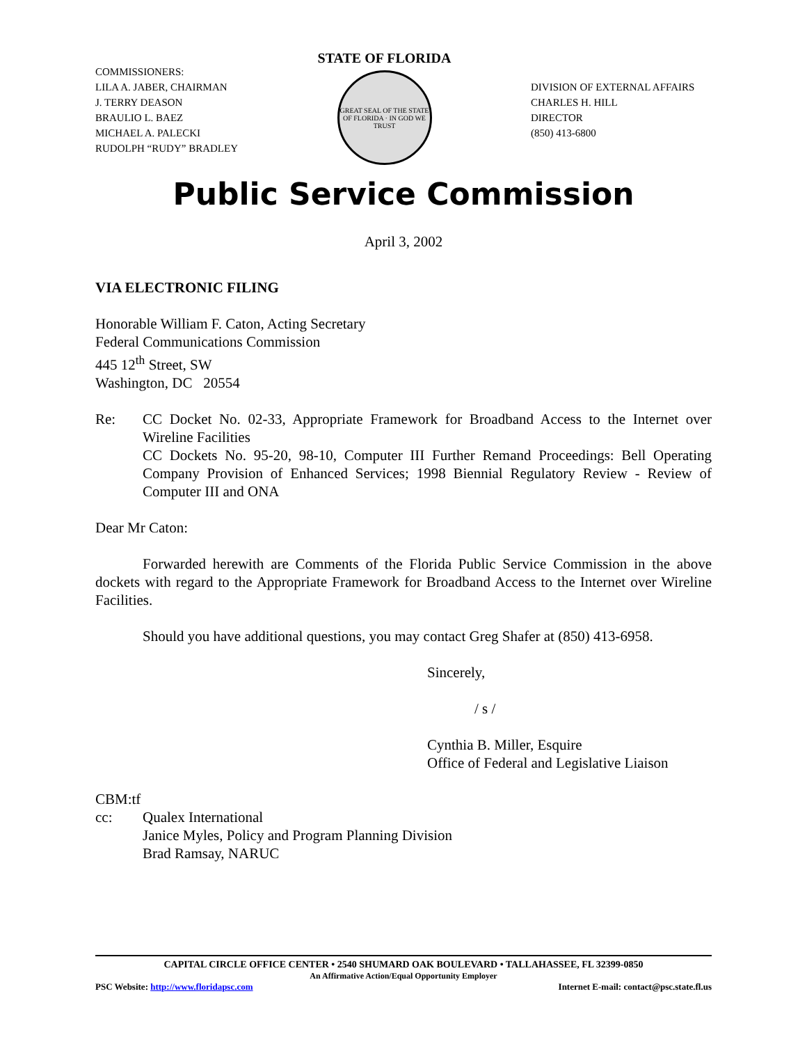COMMISSIONERS:
LILA A. JABER, CHAIRMAN
J. TERRY DEASON
BRAULIO L. BAEZ
MICHAEL A. PALECKI
RUDOLPH “RUDY” BRADLEY
STATE OF FLORIDA
GREAT SEAL OF THE STATE OF FLORIDA · IN GOD WE TRUST
DIVISION OF EXTERNAL AFFAIRS
CHARLES H. HILL
DIRECTOR
(850) 413-6800
Public Service Commission
April 3, 2002
VIA ELECTRONIC FILING
Honorable William F. Caton, Acting Secretary
Federal Communications Commission
445 12<sup>th</sup> Street, SW
Washington, DC 20554
Re: CC Docket No. 02-33, Appropriate Framework for Broadband Access to the Internet over Wireline Facilities
CC Dockets No. 95-20, 98-10, Computer III Further Remand Proceedings: Bell Operating Company Provision of Enhanced Services; 1998 Biennial Regulatory Review - Review of Computer III and ONA
Dear Mr Caton:
Forwarded herewith are Comments of the Florida Public Service Commission in the above dockets with regard to the Appropriate Framework for Broadband Access to the Internet over Wireline Facilities.
Should you have additional questions, you may contact Greg Shafer at (850) 413-6958.
Sincerely,
/ s /
Cynthia B. Miller, Esquire
Office of Federal and Legislative Liaison
CBM:tf
cc: Qualex International
Janice Myles, Policy and Program Planning Division
Brad Ramsay, NARUC
CAPITAL CIRCLE OFFICE CENTER • 2540 SHUMARD OAK BOULEVARD • TALLAHASSEE, FL 32399-0850
An Affirmative Action/Equal Opportunity Employer
PSC Website: http://www.floridapsc.com Internet E-mail: contact@psc.state.fl.us